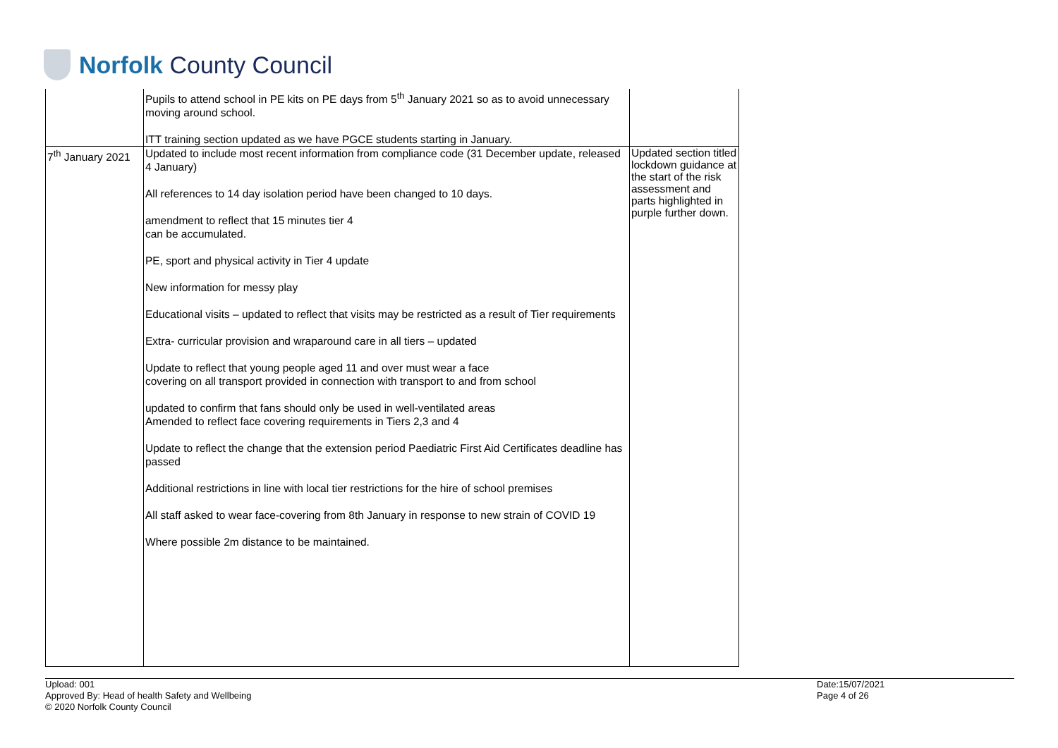Norfolk County Council
| | Pupils to attend school in PE kits on PE days from 5<sup>th</sup> January 2021 so as to avoid unnecessary moving around school. ITT training section updated as we have PGCE students starting in January. | |
| 7<sup>th</sup> January 2021 | Updated to include most recent information from compliance code (31 December update, released 4 January) All references to 14 day isolation period have been changed to 10 days. amendment to reflect that 15 minutes tier 4 can be accumulated. PE, sport and physical activity in Tier 4 update New information for messy play Educational visits – updated to reflect that visits may be restricted as a result of Tier requirements Extra- curricular provision and wraparound care in all tiers – updated Update to reflect that young people aged 11 and over must wear a face covering on all transport provided in connection with transport to and from school updated to confirm that fans should only be used in well-ventilated areas Amended to reflect face covering requirements in Tiers 2,3 and 4 Update to reflect the change that the extension period Paediatric First Aid Certificates deadline has passed Additional restrictions in line with local tier restrictions for the hire of school premises All staff asked to wear face-covering from 8th January in response to new strain of COVID 19 Where possible 2m distance to be maintained. | Updated section titled lockdown guidance at the start of the risk assessment and parts highlighted in purple further down. |
Upload: 001
Approved By: Head of health Safety and Wellbeing
© 2020 Norfolk County Council
Date:15/07/2021
Page 4 of 26